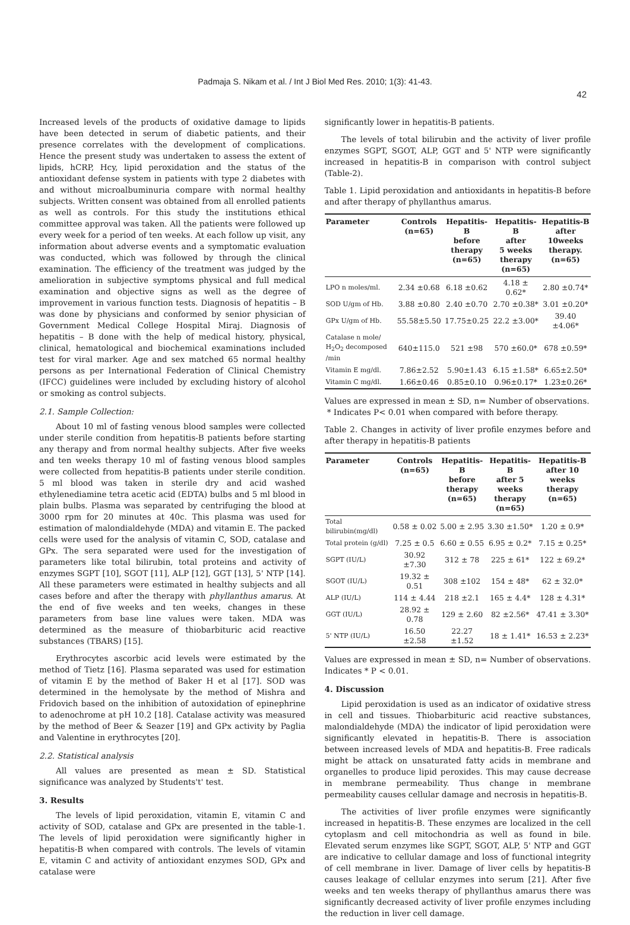Padmaja S. Nikam et al. / Int J Biol Med Res. 2010; 1(3): 41-43.
42
Increased levels of the products of oxidative damage to lipids have been detected in serum of diabetic patients, and their presence correlates with the development of complications. Hence the present study was undertaken to assess the extent of lipids, hCRP, Hcy, lipid peroxidation and the status of the antioxidant defense system in patients with type 2 diabetes with and without microalbuminuria compare with normal healthy subjects. Written consent was obtained from all enrolled patients as well as controls. For this study the institutions ethical committee approval was taken. All the patients were followed up every week for a period of ten weeks. At each follow up visit, any information about adverse events and a symptomatic evaluation was conducted, which was followed by through the clinical examination. The efficiency of the treatment was judged by the amelioration in subjective symptoms physical and full medical examination and objective signs as well as the degree of improvement in various function tests. Diagnosis of hepatitis – B was done by physicians and conformed by senior physician of Government Medical College Hospital Miraj. Diagnosis of hepatitis – B done with the help of medical history, physical, clinical, hematological and biochemical examinations included test for viral marker. Age and sex matched 65 normal healthy persons as per International Federation of Clinical Chemistry (IFCC) guidelines were included by excluding history of alcohol or smoking as control subjects.
2.1. Sample Collection:
About 10 ml of fasting venous blood samples were collected under sterile condition from hepatitis-B patients before starting any therapy and from normal healthy subjects. After five weeks and ten weeks therapy 10 ml of fasting venous blood samples were collected from hepatitis-B patients under sterile condition. 5 ml blood was taken in sterile dry and acid washed ethylenediamine tetra acetic acid (EDTA) bulbs and 5 ml blood in plain bulbs. Plasma was separated by centrifuging the blood at 3000 rpm for 20 minutes at 40c. This plasma was used for estimation of malondialdehyde (MDA) and vitamin E. The packed cells were used for the analysis of vitamin C, SOD, catalase and GPx. The sera separated were used for the investigation of parameters like total bilirubin, total proteins and activity of enzymes SGPT [10], SGOT [11], ALP [12], GGT [13], 5' NTP [14]. All these parameters were estimated in healthy subjects and all cases before and after the therapy with phyllanthus amarus. At the end of five weeks and ten weeks, changes in these parameters from base line values were taken. MDA was determined as the measure of thiobarbituric acid reactive substances (TBARS) [15].
Erythrocytes ascorbic acid levels were estimated by the method of Tietz [16]. Plasma separated was used for estimation of vitamin E by the method of Baker H et al [17]. SOD was determined in the hemolysate by the method of Mishra and Fridovich based on the inhibition of autoxidation of epinephrine to adenochrome at pH 10.2 [18]. Catalase activity was measured by the method of Beer & Seazer [19] and GPx activity by Paglia and Valentine in erythrocytes [20].
2.2. Statistical analysis
All values are presented as mean ± SD. Statistical significance was analyzed by Students't' test.
3. Results
The levels of lipid peroxidation, vitamin E, vitamin C and activity of SOD, catalase and GPx are presented in the table-1. The levels of lipid peroxidation were significantly higher in hepatitis-B when compared with controls. The levels of vitamin E, vitamin C and activity of antioxidant enzymes SOD, GPx and catalase were
significantly lower in hepatitis-B patients.
The levels of total bilirubin and the activity of liver profile enzymes SGPT, SGOT, ALP, GGT and 5' NTP were significantly increased in hepatitis-B in comparison with control subject (Table-2).
Table 1. Lipid peroxidation and antioxidants in hepatitis-B before and after therapy of phyllanthus amarus.
| Parameter | Controls (n=65) | Hepatitis-B before therapy (n=65) | Hepatitis-B after 5 weeks therapy (n=65) | Hepatitis-B after 10weeks therapy. (n=65) |
| --- | --- | --- | --- | --- |
| LPO n moles/ml. | 2.34 ±0.68 | 6.18 ±0.62 | 4.18 ± 0.62* | 2.80 ±0.74* |
| SOD U/gm of Hb. | 3.88 ±0.80 | 2.40 ±0.70 | 2.70 ±0.38* | 3.01 ±0.20* |
| GPx U/gm of Hb. | 55.58±5.50 | 17.75±0.25 | 22.2 ±3.00* | 39.40 ±4.06* |
| Catalase n mole/ H<sub>2</sub>O<sub>2</sub> decomposed /min | 640±115.0 | 521 ±98 | 570 ±60.0* | 678 ±0.59* |
| Vitamin E mg/dl. | 7.86±2.52 | 5.90±1.43 | 6.15 ±1.58* | 6.65±2.50* |
| Vitamin C mg/dl. | 1.66±0.46 | 0.85±0.10 | 0.96±0.17* | 1.23±0.26* |
Values are expressed in mean ± SD, n= Number of observations.
* Indicates P< 0.01 when compared with before therapy.
Table 2. Changes in activity of liver profile enzymes before and after therapy in hepatitis-B patients
| Parameter | Controls (n=65) | Hepatitis-B before therapy (n=65) | Hepatitis-B after 5 weeks therapy (n=65) | Hepatitis-B after 10 weeks therapy (n=65) |
| --- | --- | --- | --- | --- |
| Total bilirubin(mg/dl) | 0.58 ± 0.02 | 5.00 ± 2.95 | 3.30 ±1.50* | 1.20 ± 0.9* |
| Total protein (g/dl) | 7.25 ± 0.5 | 6.60 ± 0.55 | 6.95 ± 0.2* | 7.15 ± 0.25* |
| SGPT (IU/L) | 30.92 ±7.30 | 312 ± 78 | 225 ± 61* | 122 ± 69.2* |
| SGOT (IU/L) | 19.32 ± 0.51 | 308 ±102 | 154 ± 48* | 62 ± 32.0* |
| ALP (IU/L) | 114 ± 4.44 | 218 ±2.1 | 165 ± 4.4* | 128 ± 4.31* |
| GGT (IU/L) | 28.92 ± 0.78 | 129 ± 2.60 | 82 ±2.56* | 47.41 ± 3.30* |
| 5' NTP (IU/L) | 16.50 ±2.58 | 22.27 ±1.52 | 18 ± 1.41* | 16.53 ± 2.23* |
Values are expressed in mean ± SD, n= Number of observations. Indicates * P < 0.01.
4. Discussion
Lipid peroxidation is used as an indicator of oxidative stress in cell and tissues. Thiobarbituric acid reactive substances, malondialdehyde (MDA) the indicator of lipid peroxidation were significantly elevated in hepatitis-B. There is association between increased levels of MDA and hepatitis-B. Free radicals might be attack on unsaturated fatty acids in membrane and organelles to produce lipid peroxides. This may cause decrease in membrane permeability. Thus change in membrane permeability causes cellular damage and necrosis in hepatitis-B.
The activities of liver profile enzymes were significantly increased in hepatitis-B. These enzymes are localized in the cell cytoplasm and cell mitochondria as well as found in bile. Elevated serum enzymes like SGPT, SGOT, ALP, 5' NTP and GGT are indicative to cellular damage and loss of functional integrity of cell membrane in liver. Damage of liver cells by hepatitis-B causes leakage of cellular enzymes into serum [21]. After five weeks and ten weeks therapy of phyllanthus amarus there was significantly decreased activity of liver profile enzymes including the reduction in liver cell damage.